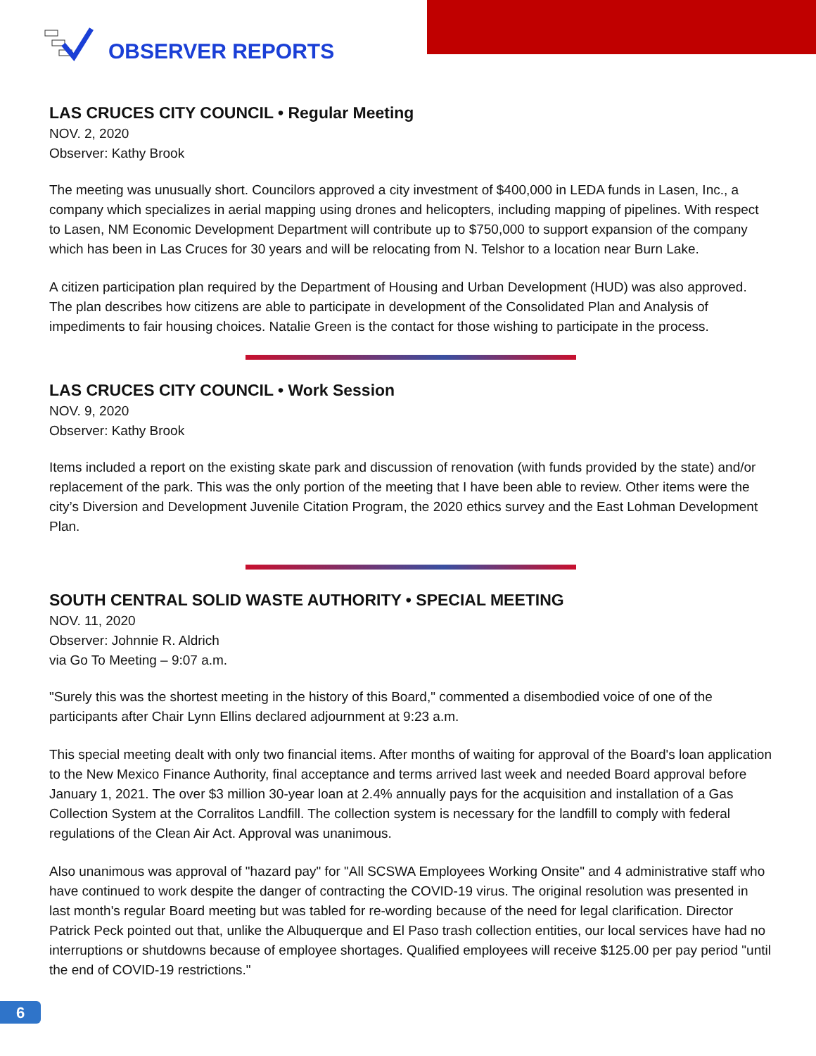OBSERVER REPORTS
LAS CRUCES CITY COUNCIL • Regular Meeting
NOV. 2, 2020
Observer: Kathy Brook
The meeting was unusually short. Councilors approved a city investment of $400,000 in LEDA funds in Lasen, Inc., a company which specializes in aerial mapping using drones and helicopters, including mapping of pipelines. With respect to Lasen, NM Economic Development Department will contribute up to $750,000 to support expansion of the company which has been in Las Cruces for 30 years and will be relocating from N. Telshor to a location near Burn Lake.
A citizen participation plan required by the Department of Housing and Urban Development (HUD) was also approved. The plan describes how citizens are able to participate in development of the Consolidated Plan and Analysis of impediments to fair housing choices. Natalie Green is the contact for those wishing to participate in the process.
LAS CRUCES CITY COUNCIL • Work Session
NOV. 9, 2020
Observer: Kathy Brook
Items included a report on the existing skate park and discussion of renovation (with funds provided by the state) and/or replacement of the park. This was the only portion of the meeting that I have been able to review. Other items were the city’s Diversion and Development Juvenile Citation Program, the 2020 ethics survey and the East Lohman Development Plan.
SOUTH CENTRAL SOLID WASTE AUTHORITY • SPECIAL MEETING
NOV. 11, 2020
Observer: Johnnie R. Aldrich
via Go To Meeting – 9:07 a.m.
"Surely this was the shortest meeting in the history of this Board," commented a disembodied voice of one of the participants after Chair Lynn Ellins declared adjournment at 9:23 a.m.
This special meeting dealt with only two financial items. After months of waiting for approval of the Board's loan application to the New Mexico Finance Authority, final acceptance and terms arrived last week and needed Board approval before January 1, 2021. The over $3 million 30-year loan at 2.4% annually pays for the acquisition and installation of a Gas Collection System at the Corralitos Landfill. The collection system is necessary for the landfill to comply with federal regulations of the Clean Air Act. Approval was unanimous.
Also unanimous was approval of "hazard pay" for "All SCSWA Employees Working Onsite" and 4 administrative staff who have continued to work despite the danger of contracting the COVID-19 virus. The original resolution was presented in last month's regular Board meeting but was tabled for re-wording because of the need for legal clarification. Director Patrick Peck pointed out that, unlike the Albuquerque and El Paso trash collection entities, our local services have had no interruptions or shutdowns because of employee shortages. Qualified employees will receive $125.00 per pay period "until the end of COVID-19 restrictions."
6